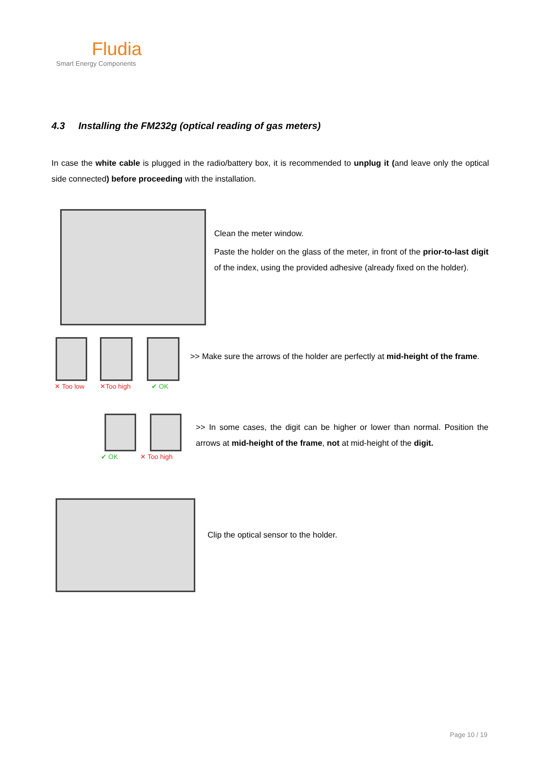Fludia
Smart Energy Components
4.3 Installing the FM232g (optical reading of gas meters)
In case the white cable is plugged in the radio/battery box, it is recommended to unplug it (and leave only the optical side connected) before proceeding with the installation.
Clean the meter window.
Paste the holder on the glass of the meter, in front of the prior-to-last digit of the index, using the provided adhesive (already fixed on the holder).
✕ Too low ✕Too high ✔ OK
>> Make sure the arrows of the holder are perfectly at mid-height of the frame.
✔ OK ✕ Too high
>> In some cases, the digit can be higher or lower than normal. Position the arrows at mid-height of the frame, not at mid-height of the digit.
Clip the optical sensor to the holder.
Page 10 / 19